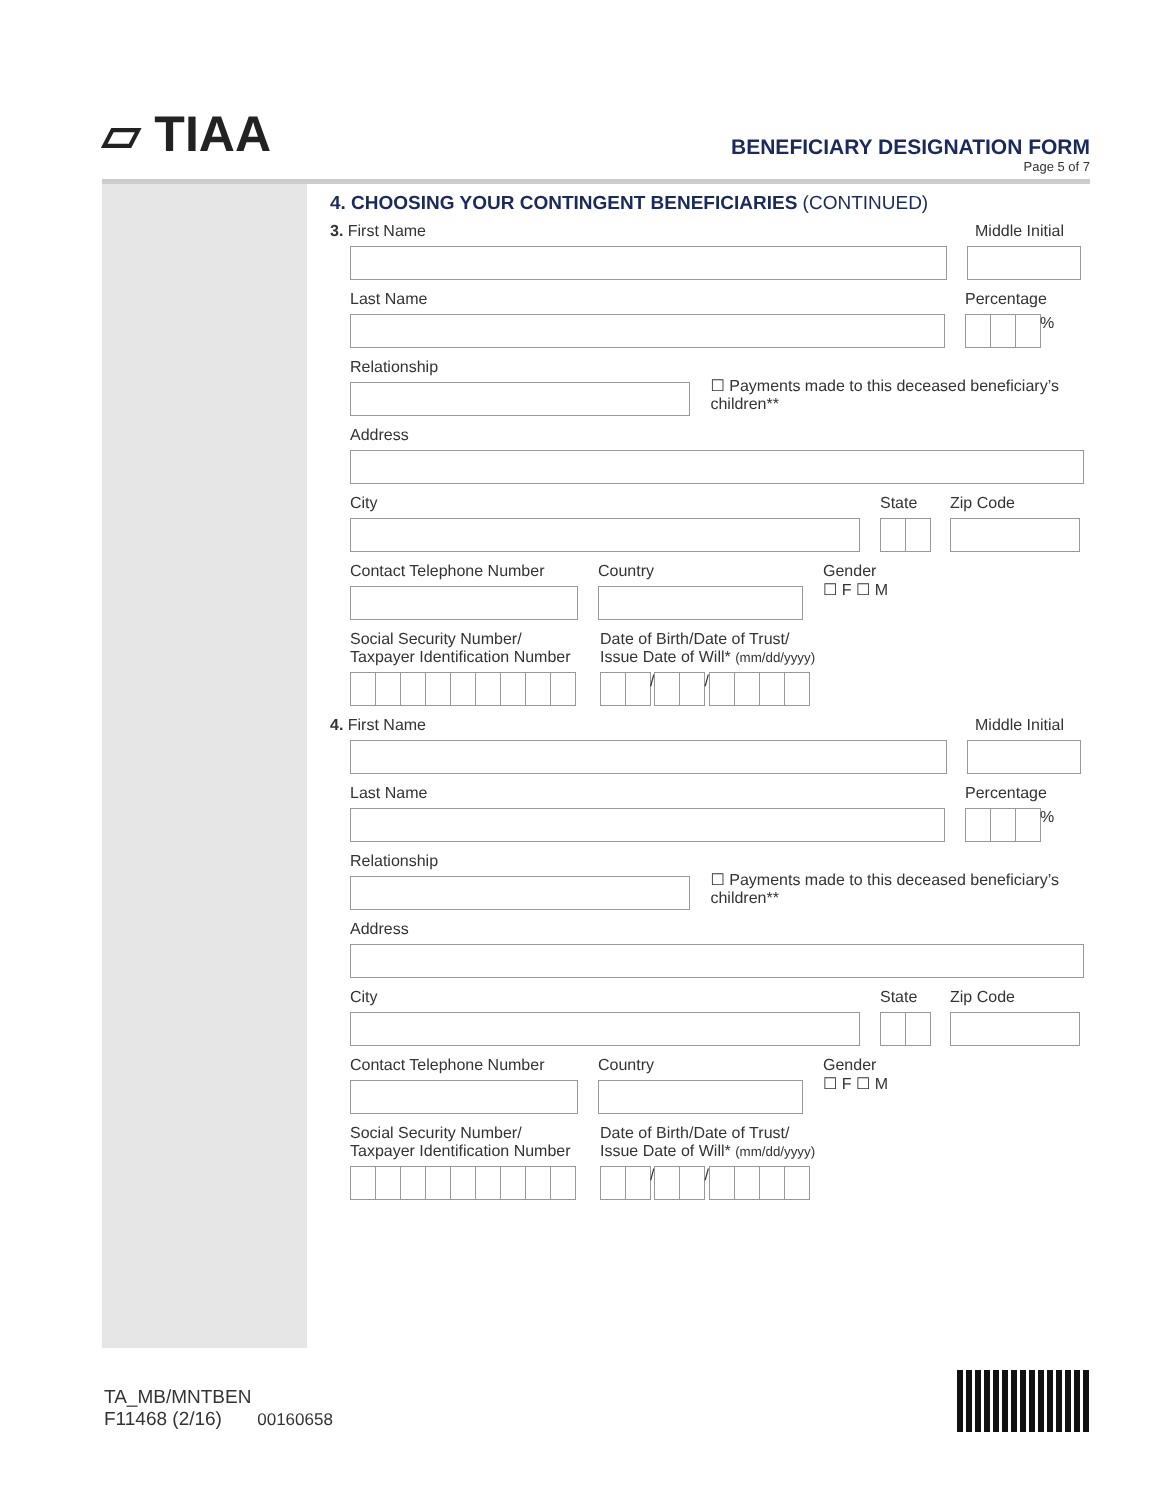▱ TIAA
BENEFICIARY DESIGNATION FORM
Page 5 of 7
4. CHOOSING YOUR CONTINGENT BENEFICIARIES (CONTINUED)
3. First Name Middle Initial
Last Name Percentage
%
Relationship
☐ Payments made to this deceased beneficiary’s children**
Address
City State Zip Code
Contact Telephone Number
Country Gender
☐ F ☐ M
Social Security Number/
Taxpayer Identification Number
Date of Birth/Date of Trust/
Issue Date of Will* (mm/dd/yyyy)
/ /
4. First Name Middle Initial
Last Name Percentage
%
Relationship
☐ Payments made to this deceased beneficiary’s children**
Address
City State Zip Code
Contact Telephone Number
Country Gender
☐ F ☐ M
Social Security Number/
Taxpayer Identification Number
Date of Birth/Date of Trust/
Issue Date of Will* (mm/dd/yyyy)
/ /
TA_MB/MNTBEN
F11468 (2/16) 00160658